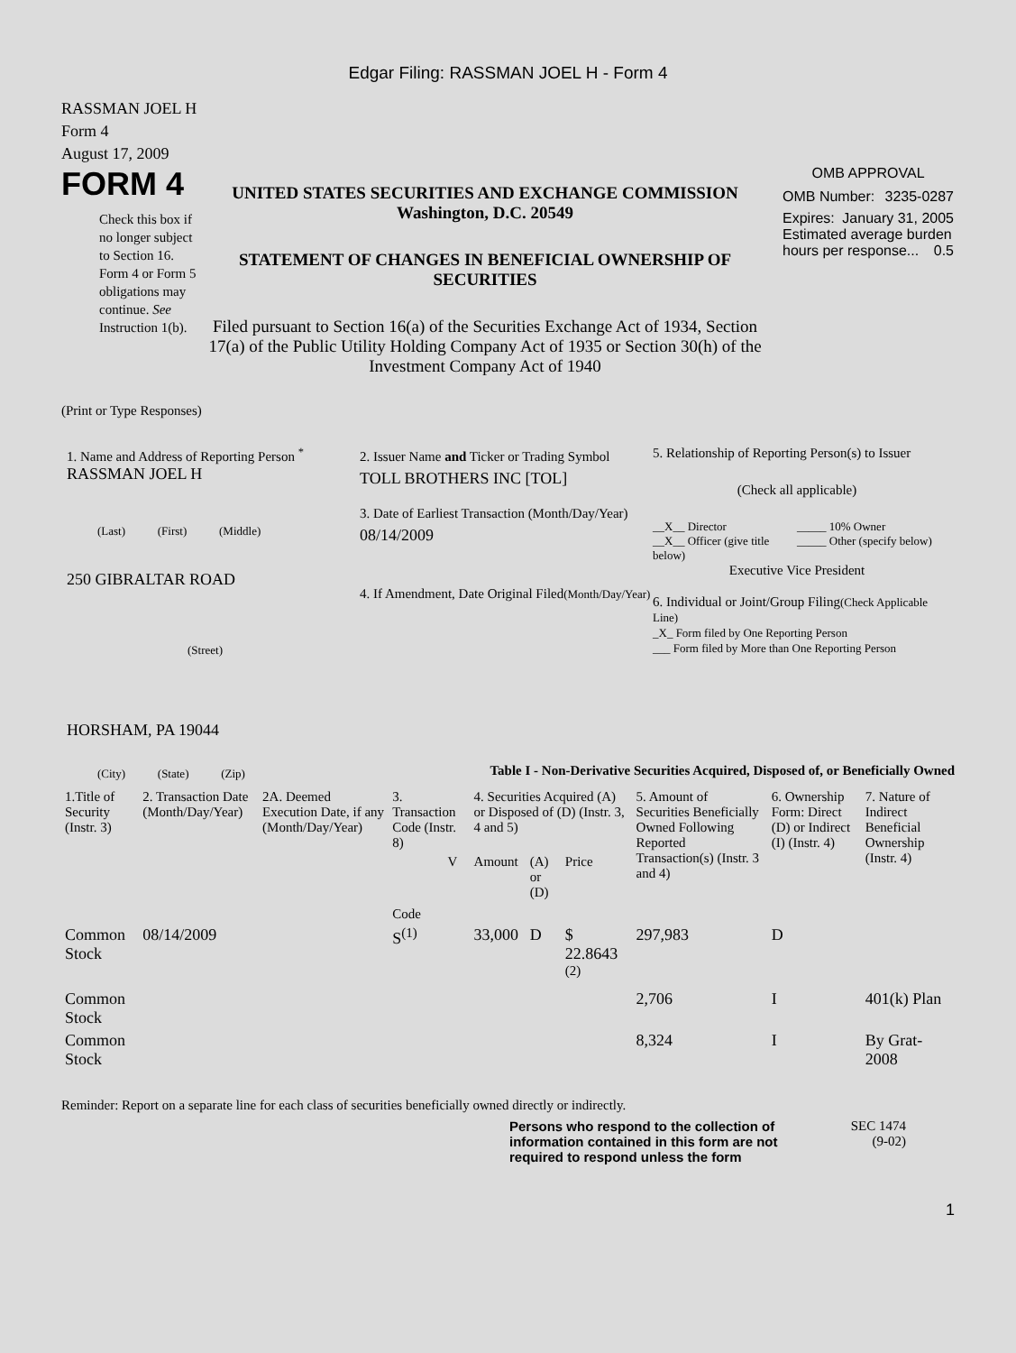Edgar Filing: RASSMAN JOEL H - Form 4
RASSMAN JOEL H
Form 4
August 17, 2009
FORM 4
Check this box if no longer subject to Section 16. Form 4 or Form 5 obligations may continue. See Instruction 1(b).
UNITED STATES SECURITIES AND EXCHANGE COMMISSION
Washington, D.C. 20549
STATEMENT OF CHANGES IN BENEFICIAL OWNERSHIP OF SECURITIES
Filed pursuant to Section 16(a) of the Securities Exchange Act of 1934, Section 17(a) of the Public Utility Holding Company Act of 1935 or Section 30(h) of the Investment Company Act of 1940
OMB APPROVAL
OMB Number: 3235-0287
Expires: January 31, 2005
Estimated average burden hours per response... 0.5
(Print or Type Responses)
1. Name and Address of Reporting Person <sup>*</sup>
RASSMAN JOEL H
(Last) (First) (Middle)
250 GIBRALTAR ROAD
(Street)
HORSHAM, PA 19044
(City) (State) (Zip)
2. Issuer Name and Ticker or Trading Symbol
TOLL BROTHERS INC [TOL]
3. Date of Earliest Transaction (Month/Day/Year)
08/14/2009
4. If Amendment, Date Original Filed(Month/Day/Year)
5. Relationship of Reporting Person(s) to Issuer
(Check all applicable)
__X__ Director
__X__ Officer (give title below)
_____ 10% Owner
_____ Other (specify below)
Executive Vice President
6. Individual or Joint/Group Filing(Check Applicable Line)
_X_ Form filed by One Reporting Person
___ Form filed by More than One Reporting Person
Table I - Non-Derivative Securities Acquired, Disposed of, or Beneficially Owned
| 1.Title of Security (Instr. 3) | 2. Transaction Date (Month/Day/Year) | 2A. Deemed Execution Date, if any (Month/Day/Year) | 3. Transaction Code (Instr. 8) | | 4. Securities Acquired (A) or Disposed of (D) (Instr. 3, 4 and 5) | | | 5. Amount of Securities Beneficially Owned Following Reported Transaction(s) (Instr. 3 and 4) | 6. Ownership Form: Direct (D) or Indirect (I) (Instr. 4) | 7. Nature of Indirect Beneficial Ownership (Instr. 4) |
| --- | --- | --- | --- | --- | --- | --- | --- | --- | --- | --- |
| | | | Code | V | Amount | (A) or (D) | Price | | | |
| Common Stock | 08/14/2009 | | S<sup>(1)</sup> | | 33,000 | D | $ 22.8643 <sup>(2)</sup> | 297,983 | D | |
| Common Stock | | | | | | | | 2,706 | I | 401(k) Plan |
| Common Stock | | | | | | | | 8,324 | I | By Grat-2008 |
Reminder: Report on a separate line for each class of securities beneficially owned directly or indirectly.
Persons who respond to the collection of information contained in this form are not required to respond unless the form
SEC 1474
(9-02)
1